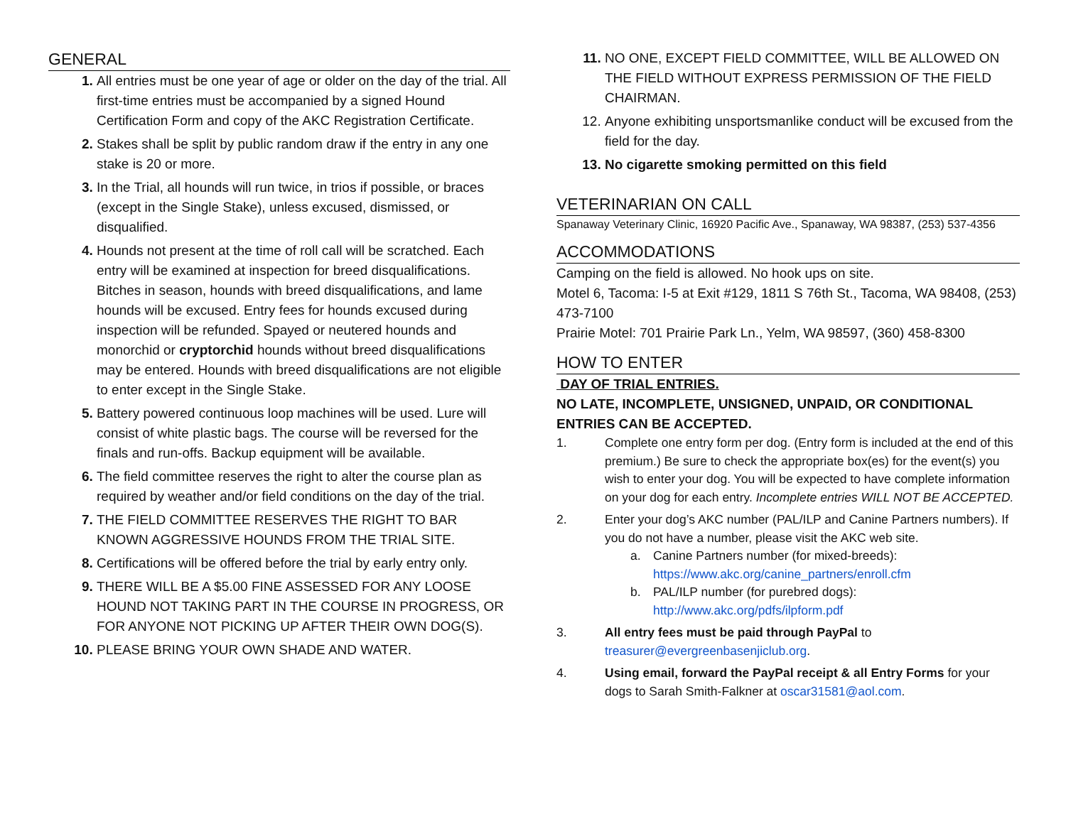GENERAL
1. All entries must be one year of age or older on the day of the trial. All first-time entries must be accompanied by a signed Hound Certification Form and copy of the AKC Registration Certificate.
2. Stakes shall be split by public random draw if the entry in any one stake is 20 or more.
3. In the Trial, all hounds will run twice, in trios if possible, or braces (except in the Single Stake), unless excused, dismissed, or disqualified.
4. Hounds not present at the time of roll call will be scratched. Each entry will be examined at inspection for breed disqualifications. Bitches in season, hounds with breed disqualifications, and lame hounds will be excused. Entry fees for hounds excused during inspection will be refunded. Spayed or neutered hounds and monorchid or cryptorchid hounds without breed disqualifications may be entered. Hounds with breed disqualifications are not eligible to enter except in the Single Stake.
5. Battery powered continuous loop machines will be used. Lure will consist of white plastic bags. The course will be reversed for the finals and run-offs. Backup equipment will be available.
6. The field committee reserves the right to alter the course plan as required by weather and/or field conditions on the day of the trial.
7. THE FIELD COMMITTEE RESERVES THE RIGHT TO BAR KNOWN AGGRESSIVE HOUNDS FROM THE TRIAL SITE.
8. Certifications will be offered before the trial by early entry only.
9. THERE WILL BE A $5.00 FINE ASSESSED FOR ANY LOOSE HOUND NOT TAKING PART IN THE COURSE IN PROGRESS, OR FOR ANYONE NOT PICKING UP AFTER THEIR OWN DOG(S).
10. PLEASE BRING YOUR OWN SHADE AND WATER.
11. NO ONE, EXCEPT FIELD COMMITTEE, WILL BE ALLOWED ON THE FIELD WITHOUT EXPRESS PERMISSION OF THE FIELD CHAIRMAN.
12. Anyone exhibiting unsportsmanlike conduct will be excused from the field for the day.
13. No cigarette smoking permitted on this field
VETERINARIAN ON CALL
Spanaway Veterinary Clinic, 16920 Pacific Ave., Spanaway, WA 98387, (253) 537-4356
ACCOMMODATIONS
Camping on the field is allowed. No hook ups on site.
Motel 6, Tacoma: I-5 at Exit #129, 1811 S 76th St., Tacoma, WA 98408, (253) 473-7100
Prairie Motel: 701 Prairie Park Ln., Yelm, WA 98597, (360) 458-8300
HOW TO ENTER
DAY OF TRIAL ENTRIES.
NO LATE, INCOMPLETE, UNSIGNED, UNPAID, OR CONDITIONAL ENTRIES CAN BE ACCEPTED.
1. Complete one entry form per dog. (Entry form is included at the end of this premium.) Be sure to check the appropriate box(es) for the event(s) you wish to enter your dog. You will be expected to have complete information on your dog for each entry. Incomplete entries WILL NOT BE ACCEPTED.
2. Enter your dog’s AKC number (PAL/ILP and Canine Partners numbers). If you do not have a number, please visit the AKC web site.
a. Canine Partners number (for mixed-breeds):
https://www.akc.org/canine_partners/enroll.cfm
b. PAL/ILP number (for purebred dogs):
http://www.akc.org/pdfs/ilpform.pdf
3. All entry fees must be paid through PayPal to treasurer@evergreenbasenjiclub.org.
4. Using email, forward the PayPal receipt & all Entry Forms for your dogs to Sarah Smith-Falkner at oscar31581@aol.com.